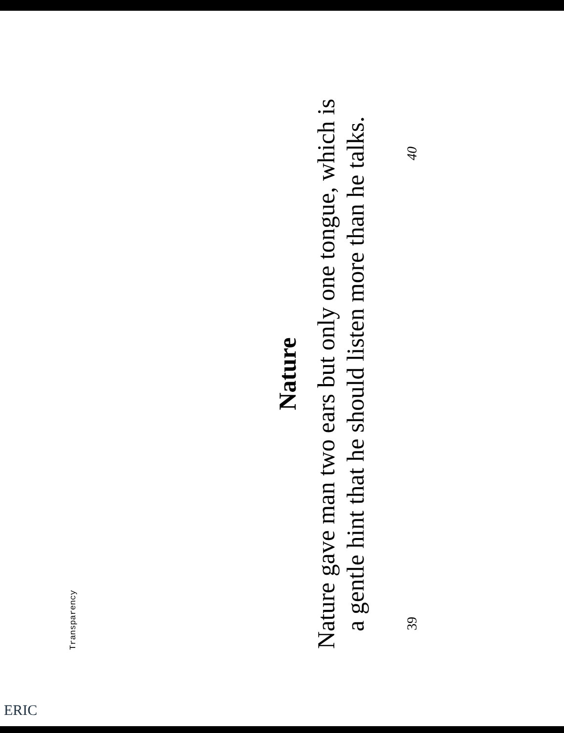Transparency
Nature
Nature gave man two ears but only one tongue, which is
a gentle hint that he should listen more than he talks.
39 40
ERIC